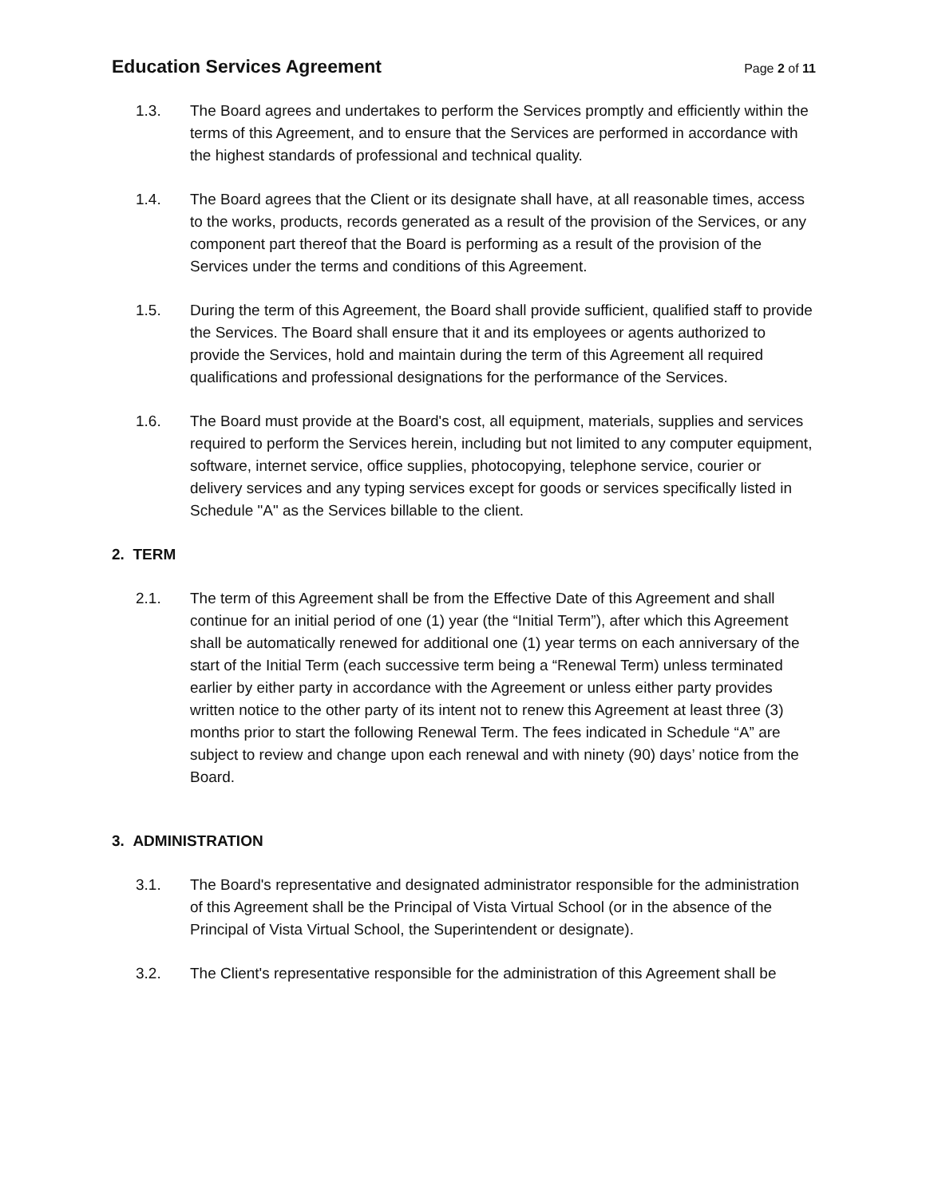Education Services Agreement
Page 2 of 11
1.3. The Board agrees and undertakes to perform the Services promptly and efficiently within the terms of this Agreement, and to ensure that the Services are performed in accordance with the highest standards of professional and technical quality.
1.4. The Board agrees that the Client or its designate shall have, at all reasonable times, access to the works, products, records generated as a result of the provision of the Services, or any component part thereof that the Board is performing as a result of the provision of the Services under the terms and conditions of this Agreement.
1.5. During the term of this Agreement, the Board shall provide sufficient, qualified staff to provide the Services. The Board shall ensure that it and its employees or agents authorized to provide the Services, hold and maintain during the term of this Agreement all required qualifications and professional designations for the performance of the Services.
1.6. The Board must provide at the Board's cost, all equipment, materials, supplies and services required to perform the Services herein, including but not limited to any computer equipment, software, internet service, office supplies, photocopying, telephone service, courier or delivery services and any typing services except for goods or services specifically listed in Schedule "A" as the Services billable to the client.
2. TERM
2.1. The term of this Agreement shall be from the Effective Date of this Agreement and shall continue for an initial period of one (1) year (the “Initial Term”), after which this Agreement shall be automatically renewed for additional one (1) year terms on each anniversary of the start of the Initial Term (each successive term being a “Renewal Term) unless terminated earlier by either party in accordance with the Agreement or unless either party provides written notice to the other party of its intent not to renew this Agreement at least three (3) months prior to start the following Renewal Term. The fees indicated in Schedule “A” are subject to review and change upon each renewal and with ninety (90) days’ notice from the Board.
3. ADMINISTRATION
3.1. The Board's representative and designated administrator responsible for the administration of this Agreement shall be the Principal of Vista Virtual School (or in the absence of the Principal of Vista Virtual School, the Superintendent or designate).
3.2. The Client's representative responsible for the administration of this Agreement shall be